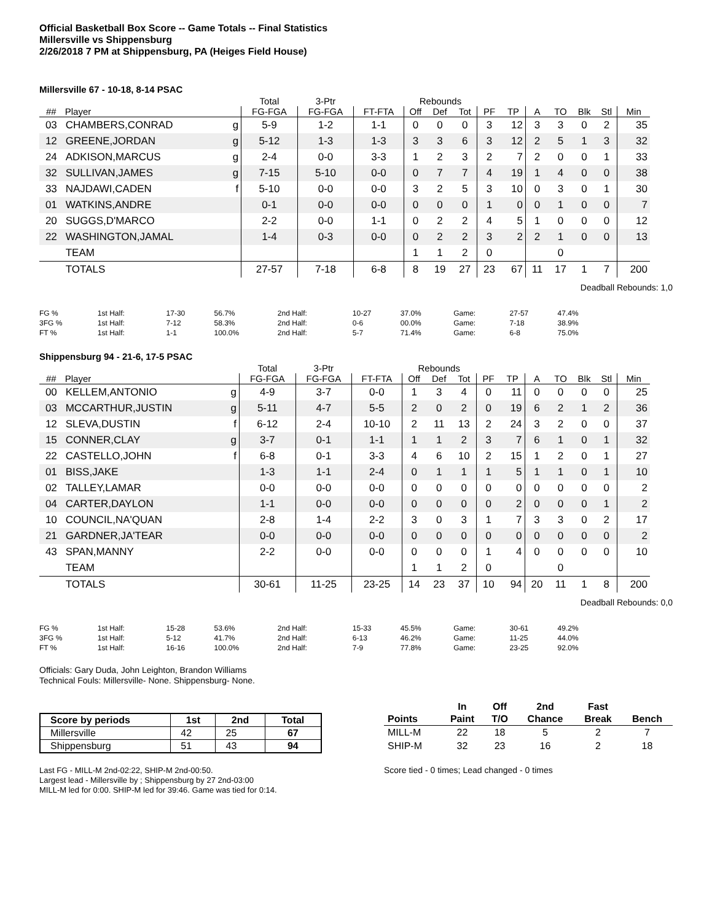Official Basketball Box Score -- Game Totals -- Final Statistics
Millersville vs Shippensburg
2/26/2018 7 PM at Shippensburg, PA (Heiges Field House)
Millersville 67 - 10-18, 8-14 PSAC
| | | | Total | 3-Ptr | | Rebounds | | | | | | | | | |
| --- | --- | --- | --- | --- | --- | --- | --- | --- | --- | --- | --- | --- | --- | --- | --- |
| ## | Player | | FG-FGA | FG-FGA | FT-FTA | Off | Def | Tot | PF | TP | A | TO | Blk | Stl | Min |
| 03 | CHAMBERS,CONRAD | g | 5-9 | 1-2 | 1-1 | 0 | 0 | 0 | 3 | 12 | 3 | 3 | 0 | 2 | 35 |
| 12 | GREENE,JORDAN | g | 5-12 | 1-3 | 1-3 | 3 | 3 | 6 | 3 | 12 | 2 | 5 | 1 | 3 | 32 |
| 24 | ADKISON,MARCUS | g | 2-4 | 0-0 | 3-3 | 1 | 2 | 3 | 2 | 7 | 2 | 0 | 0 | 1 | 33 |
| 32 | SULLIVAN,JAMES | g | 7-15 | 5-10 | 0-0 | 0 | 7 | 7 | 4 | 19 | 1 | 4 | 0 | 0 | 38 |
| 33 | NAJDAWI,CADEN | f | 5-10 | 0-0 | 0-0 | 3 | 2 | 5 | 3 | 10 | 0 | 3 | 0 | 1 | 30 |
| 01 | WATKINS,ANDRE | | 0-1 | 0-0 | 0-0 | 0 | 0 | 0 | 1 | 0 | 0 | 1 | 0 | 0 | 7 |
| 20 | SUGGS,D'MARCO | | 2-2 | 0-0 | 1-1 | 0 | 2 | 2 | 4 | 5 | 1 | 0 | 0 | 0 | 12 |
| 22 | WASHINGTON,JAMAL | | 1-4 | 0-3 | 0-0 | 0 | 2 | 2 | 3 | 2 | 2 | 1 | 0 | 0 | 13 |
| | TEAM | | | | | 1 | 1 | 2 | 0 | | | 0 | | | |
| | TOTALS | | 27-57 | 7-18 | 6-8 | 8 | 19 | 27 | 23 | 67 | 11 | 17 | 1 | 7 | 200 |
Deadball Rebounds: 1,0
| FG % | 1st Half: | 17-30 | 56.7% | 2nd Half: | 10-27 | 37.0% | Game: | 27-57 | 47.4% |
| 3FG % | 1st Half: | 7-12 | 58.3% | 2nd Half: | 0-6 | 00.0% | Game: | 7-18 | 38.9% |
| FT % | 1st Half: | 1-1 | 100.0% | 2nd Half: | 5-7 | 71.4% | Game: | 6-8 | 75.0% |
Shippensburg 94 - 21-6, 17-5 PSAC
| | | | Total | 3-Ptr | | Rebounds | | | | | | | | | |
| --- | --- | --- | --- | --- | --- | --- | --- | --- | --- | --- | --- | --- | --- | --- | --- |
| ## | Player | | FG-FGA | FG-FGA | FT-FTA | Off | Def | Tot | PF | TP | A | TO | Blk | Stl | Min |
| 00 | KELLEM,ANTONIO | g | 4-9 | 3-7 | 0-0 | 1 | 3 | 4 | 0 | 11 | 0 | 0 | 0 | 0 | 25 |
| 03 | MCCARTHUR,JUSTIN | g | 5-11 | 4-7 | 5-5 | 2 | 0 | 2 | 0 | 19 | 6 | 2 | 1 | 2 | 36 |
| 12 | SLEVA,DUSTIN | f | 6-12 | 2-4 | 10-10 | 2 | 11 | 13 | 2 | 24 | 3 | 2 | 0 | 0 | 37 |
| 15 | CONNER,CLAY | g | 3-7 | 0-1 | 1-1 | 1 | 1 | 2 | 3 | 7 | 6 | 1 | 0 | 1 | 32 |
| 22 | CASTELLO,JOHN | f | 6-8 | 0-1 | 3-3 | 4 | 6 | 10 | 2 | 15 | 1 | 2 | 0 | 1 | 27 |
| 01 | BISS,JAKE | | 1-3 | 1-1 | 2-4 | 0 | 1 | 1 | 1 | 5 | 1 | 1 | 0 | 1 | 10 |
| 02 | TALLEY,LAMAR | | 0-0 | 0-0 | 0-0 | 0 | 0 | 0 | 0 | 0 | 0 | 0 | 0 | 0 | 2 |
| 04 | CARTER,DAYLON | | 1-1 | 0-0 | 0-0 | 0 | 0 | 0 | 0 | 2 | 0 | 0 | 0 | 1 | 2 |
| 10 | COUNCIL,NA'QUAN | | 2-8 | 1-4 | 2-2 | 3 | 0 | 3 | 1 | 7 | 3 | 3 | 0 | 2 | 17 |
| 21 | GARDNER,JA'TEAR | | 0-0 | 0-0 | 0-0 | 0 | 0 | 0 | 0 | 0 | 0 | 0 | 0 | 0 | 2 |
| 43 | SPAN,MANNY | | 2-2 | 0-0 | 0-0 | 0 | 0 | 0 | 1 | 4 | 0 | 0 | 0 | 0 | 10 |
| | TEAM | | | | | 1 | 1 | 2 | 0 | | | 0 | | | |
| | TOTALS | | 30-61 | 11-25 | 23-25 | 14 | 23 | 37 | 10 | 94 | 20 | 11 | 1 | 8 | 200 |
Deadball Rebounds: 0,0
| FG % | 1st Half: | 15-28 | 53.6% | 2nd Half: | 15-33 | 45.5% | Game: | 30-61 | 49.2% |
| 3FG % | 1st Half: | 5-12 | 41.7% | 2nd Half: | 6-13 | 46.2% | Game: | 11-25 | 44.0% |
| FT % | 1st Half: | 16-16 | 100.0% | 2nd Half: | 7-9 | 77.8% | Game: | 23-25 | 92.0% |
Officials: Gary Duda, John Leighton, Brandon Williams
Technical Fouls: Millersville- None. Shippensburg- None.
| Score by periods | 1st | 2nd | Total |
| --- | --- | --- | --- |
| Millersville | 42 | 25 | 67 |
| Shippensburg | 51 | 43 | 94 |
Last FG - MILL-M 2nd-02:22, SHIP-M 2nd-00:50.
Largest lead - Millersville by ; Shippensburg by 27 2nd-03:00
MILL-M led for 0:00. SHIP-M led for 39:46. Game was tied for 0:14.
| | In | Off | 2nd | Fast | |
| --- | --- | --- | --- | --- | --- |
| Points | Paint | T/O | Chance | Break | Bench |
| MILL-M | 22 | 18 | 5 | 2 | 7 |
| SHIP-M | 32 | 23 | 16 | 2 | 18 |
Score tied - 0 times; Lead changed - 0 times